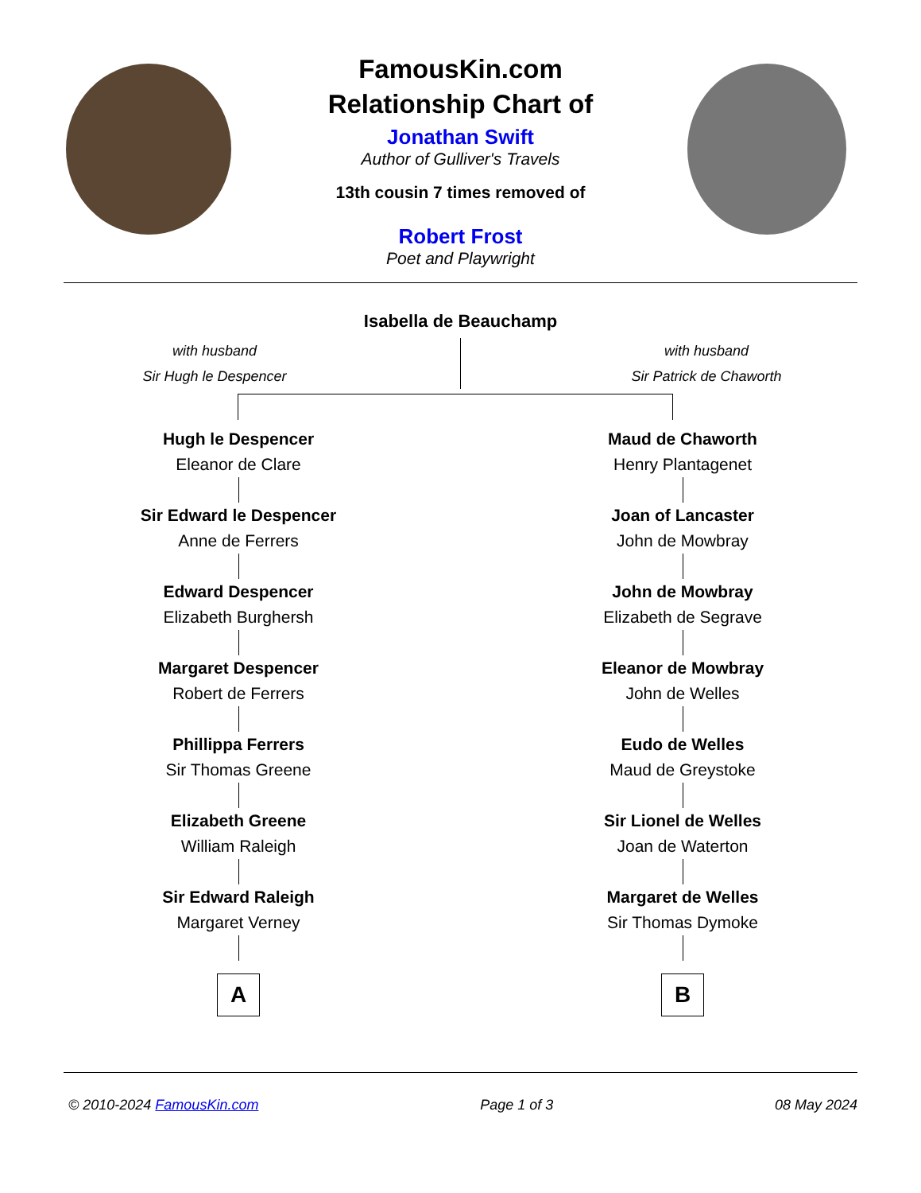FamousKin.com
Relationship Chart of
Jonathan Swift
Author of Gulliver's Travels
13th cousin 7 times removed of
Robert Frost
Poet and Playwright
Isabella de Beauchamp
with husband
Sir Hugh le Despencer
with husband
Sir Patrick de Chaworth
Hugh le Despencer
Eleanor de Clare
Sir Edward le Despencer
Anne de Ferrers
Edward Despencer
Elizabeth Burghersh
Margaret Despencer
Robert de Ferrers
Phillippa Ferrers
Sir Thomas Greene
Elizabeth Greene
William Raleigh
Sir Edward Raleigh
Margaret Verney
A
Maud de Chaworth
Henry Plantagenet
Joan of Lancaster
John de Mowbray
John de Mowbray
Elizabeth de Segrave
Eleanor de Mowbray
John de Welles
Eudo de Welles
Maud de Greystoke
Sir Lionel de Welles
Joan de Waterton
Margaret de Welles
Sir Thomas Dymoke
B
© 2010-2024 FamousKin.com Page 1 of 3 08 May 2024